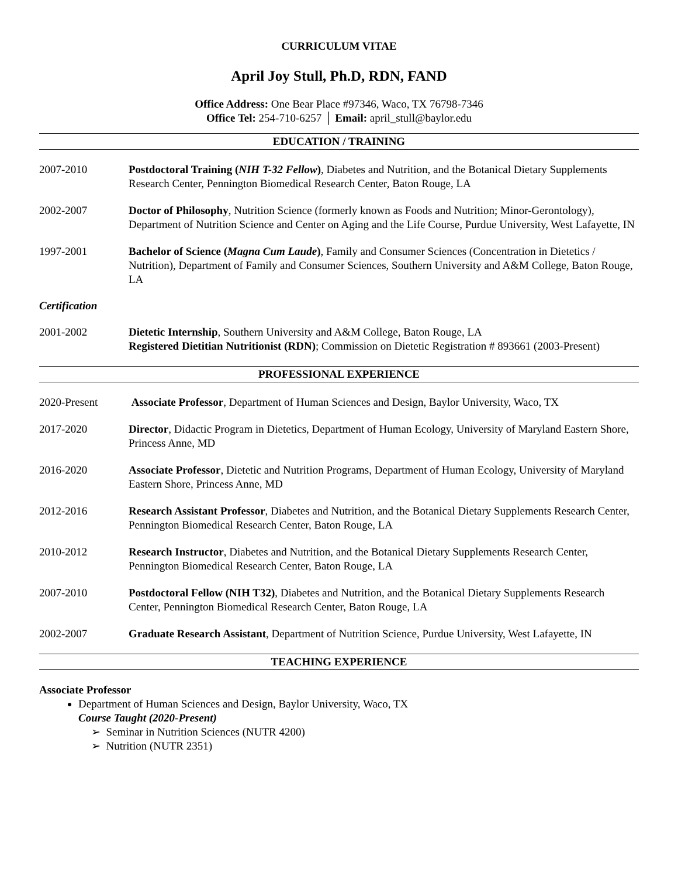CURRICULUM VITAE
April Joy Stull, Ph.D, RDN, FAND
Office Address: One Bear Place #97346, Waco, TX 76798-7346
Office Tel: 254-710-6257 │ Email: april_stull@baylor.edu
EDUCATION / TRAINING
2007-2010 Postdoctoral Training (NIH T-32 Fellow), Diabetes and Nutrition, and the Botanical Dietary Supplements Research Center, Pennington Biomedical Research Center, Baton Rouge, LA
2002-2007 Doctor of Philosophy, Nutrition Science (formerly known as Foods and Nutrition; Minor-Gerontology), Department of Nutrition Science and Center on Aging and the Life Course, Purdue University, West Lafayette, IN
1997-2001 Bachelor of Science (Magna Cum Laude), Family and Consumer Sciences (Concentration in Dietetics / Nutrition), Department of Family and Consumer Sciences, Southern University and A&M College, Baton Rouge, LA
Certification
2001-2002 Dietetic Internship, Southern University and A&M College, Baton Rouge, LA
Registered Dietitian Nutritionist (RDN); Commission on Dietetic Registration # 893661 (2003-Present)
PROFESSIONAL EXPERIENCE
2020-Present Associate Professor, Department of Human Sciences and Design, Baylor University, Waco, TX
2017-2020 Director, Didactic Program in Dietetics, Department of Human Ecology, University of Maryland Eastern Shore, Princess Anne, MD
2016-2020 Associate Professor, Dietetic and Nutrition Programs, Department of Human Ecology, University of Maryland Eastern Shore, Princess Anne, MD
2012-2016 Research Assistant Professor, Diabetes and Nutrition, and the Botanical Dietary Supplements Research Center, Pennington Biomedical Research Center, Baton Rouge, LA
2010-2012 Research Instructor, Diabetes and Nutrition, and the Botanical Dietary Supplements Research Center, Pennington Biomedical Research Center, Baton Rouge, LA
2007-2010 Postdoctoral Fellow (NIH T32), Diabetes and Nutrition, and the Botanical Dietary Supplements Research Center, Pennington Biomedical Research Center, Baton Rouge, LA
2002-2007 Graduate Research Assistant, Department of Nutrition Science, Purdue University, West Lafayette, IN
TEACHING EXPERIENCE
Associate Professor
Department of Human Sciences and Design, Baylor University, Waco, TX
Course Taught (2020-Present)
➢ Seminar in Nutrition Sciences (NUTR 4200)
➢ Nutrition (NUTR 2351)